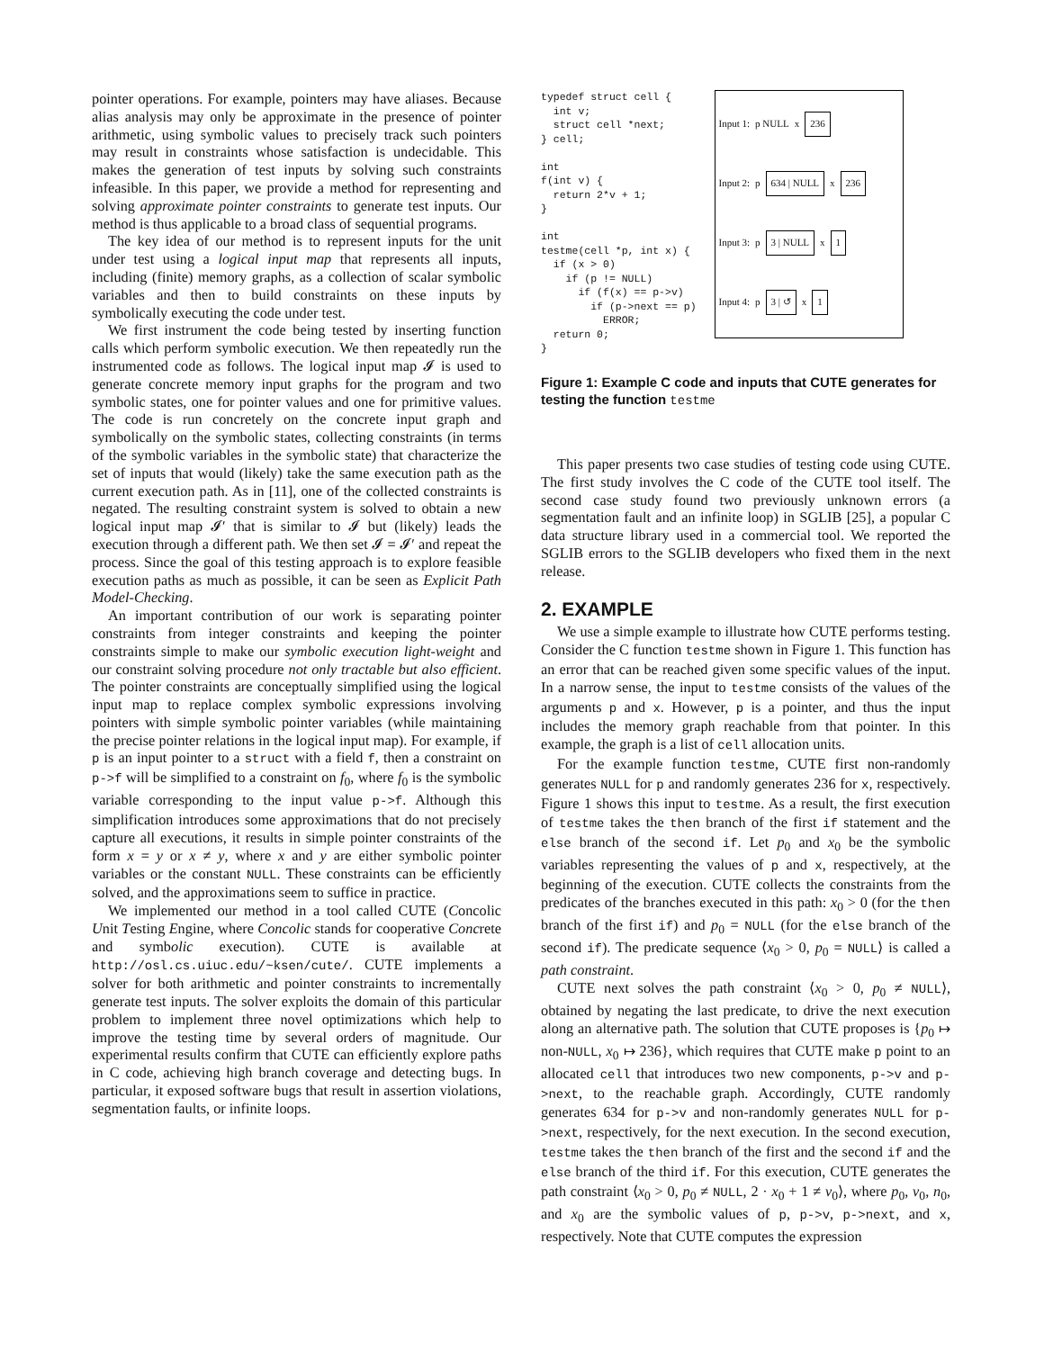pointer operations. For example, pointers may have aliases. Because alias analysis may only be approximate in the presence of pointer arithmetic, using symbolic values to precisely track such pointers may result in constraints whose satisfaction is undecidable. This makes the generation of test inputs by solving such constraints infeasible. In this paper, we provide a method for representing and solving approximate pointer constraints to generate test inputs. Our method is thus applicable to a broad class of sequential programs.
The key idea of our method is to represent inputs for the unit under test using a logical input map that represents all inputs, including (finite) memory graphs, as a collection of scalar symbolic variables and then to build constraints on these inputs by symbolically executing the code under test.
We first instrument the code being tested by inserting function calls which perform symbolic execution. We then repeatedly run the instrumented code as follows. The logical input map 𝓘 is used to generate concrete memory input graphs for the program and two symbolic states, one for pointer values and one for primitive values. The code is run concretely on the concrete input graph and symbolically on the symbolic states, collecting constraints (in terms of the symbolic variables in the symbolic state) that characterize the set of inputs that would (likely) take the same execution path as the current execution path. As in [11], one of the collected constraints is negated. The resulting constraint system is solved to obtain a new logical input map 𝓘′ that is similar to 𝓘 but (likely) leads the execution through a different path. We then set 𝓘 = 𝓘′ and repeat the process. Since the goal of this testing approach is to explore feasible execution paths as much as possible, it can be seen as Explicit Path Model-Checking.
An important contribution of our work is separating pointer constraints from integer constraints and keeping the pointer constraints simple to make our symbolic execution light-weight and our constraint solving procedure not only tractable but also efficient. The pointer constraints are conceptually simplified using the logical input map to replace complex symbolic expressions involving pointers with simple symbolic pointer variables (while maintaining the precise pointer relations in the logical input map). For example, if p is an input pointer to a struct with a field f, then a constraint on p->f will be simplified to a constraint on f<sub>0</sub>, where f<sub>0</sub> is the symbolic variable corresponding to the input value p->f. Although this simplification introduces some approximations that do not precisely capture all executions, it results in simple pointer constraints of the form x = y or x ≠ y, where x and y are either symbolic pointer variables or the constant NULL. These constraints can be efficiently solved, and the approximations seem to suffice in practice.
We implemented our method in a tool called CUTE (Concolic Unit Testing Engine, where Concolic stands for cooperative Concrete and symbolic execution). CUTE is available at http://osl.cs.uiuc.edu/~ksen/cute/. CUTE implements a solver for both arithmetic and pointer constraints to incrementally generate test inputs. The solver exploits the domain of this particular problem to implement three novel optimizations which help to improve the testing time by several orders of magnitude. Our experimental results confirm that CUTE can efficiently explore paths in C code, achieving high branch coverage and detecting bugs. In particular, it exposed software bugs that result in assertion violations, segmentation faults, or infinite loops.
typedef struct cell {
  int v;
  struct cell *next;
} cell;

int
f(int v) {
  return 2*v + 1;
}

int
testme(cell *p, int x) {
  if (x > 0)
    if (p != NULL)
      if (f(x) == p->v)
        if (p->next == p)
          ERROR;
  return 0;
}
Input 1: p NULL x 236
Input 2: p 634 | NULL x 236
Input 3: p 3 | NULL x 1
Input 4: p 3 | ↺ x 1
Figure 1: Example C code and inputs that CUTE generates for testing the function testme
This paper presents two case studies of testing code using CUTE. The first study involves the C code of the CUTE tool itself. The second case study found two previously unknown errors (a segmentation fault and an infinite loop) in SGLIB [25], a popular C data structure library used in a commercial tool. We reported the SGLIB errors to the SGLIB developers who fixed them in the next release.
2. EXAMPLE
We use a simple example to illustrate how CUTE performs testing. Consider the C function testme shown in Figure 1. This function has an error that can be reached given some specific values of the input. In a narrow sense, the input to testme consists of the values of the arguments p and x. However, p is a pointer, and thus the input includes the memory graph reachable from that pointer. In this example, the graph is a list of cell allocation units.
For the example function testme, CUTE first non-randomly generates NULL for p and randomly generates 236 for x, respectively. Figure 1 shows this input to testme. As a result, the first execution of testme takes the then branch of the first if statement and the else branch of the second if. Let p<sub>0</sub> and x<sub>0</sub> be the symbolic variables representing the values of p and x, respectively, at the beginning of the execution. CUTE collects the constraints from the predicates of the branches executed in this path: x<sub>0</sub> > 0 (for the then branch of the first if) and p<sub>0</sub> = NULL (for the else branch of the second if). The predicate sequence ⟨x<sub>0</sub> > 0, p<sub>0</sub> = NULL⟩ is called a path constraint.
CUTE next solves the path constraint ⟨x<sub>0</sub> > 0, p<sub>0</sub> ≠ NULL⟩, obtained by negating the last predicate, to drive the next execution along an alternative path. The solution that CUTE proposes is {p<sub>0</sub> ↦ non-NULL, x<sub>0</sub> ↦ 236}, which requires that CUTE make p point to an allocated cell that introduces two new components, p->v and p->next, to the reachable graph. Accordingly, CUTE randomly generates 634 for p->v and non-randomly generates NULL for p->next, respectively, for the next execution. In the second execution, testme takes the then branch of the first and the second if and the else branch of the third if. For this execution, CUTE generates the path constraint ⟨x<sub>0</sub> > 0, p<sub>0</sub> ≠ NULL, 2 · x<sub>0</sub> + 1 ≠ v<sub>0</sub>⟩, where p<sub>0</sub>, v<sub>0</sub>, n<sub>0</sub>, and x<sub>0</sub> are the symbolic values of p, p->v, p->next, and x, respectively. Note that CUTE computes the expression